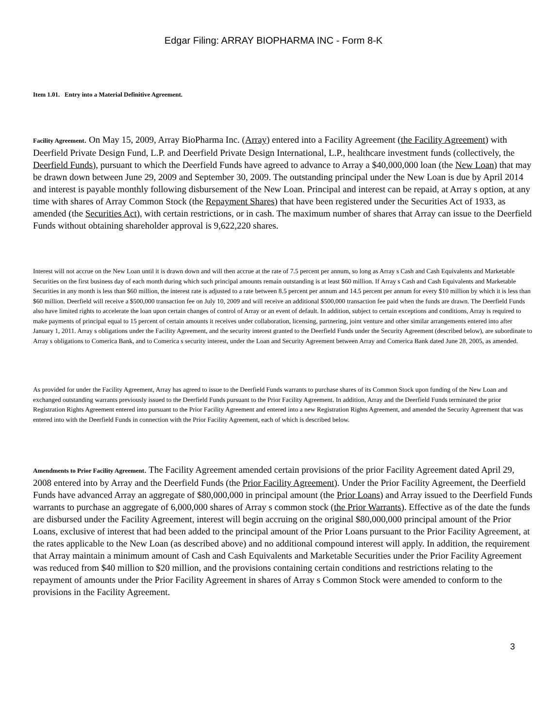Edgar Filing: ARRAY BIOPHARMA INC - Form 8-K
Item 1.01. Entry into a Material Definitive Agreement.
Facility Agreement. On May 15, 2009, Array BioPharma Inc. (Array) entered into a Facility Agreement (the Facility Agreement) with Deerfield Private Design Fund, L.P. and Deerfield Private Design International, L.P., healthcare investment funds (collectively, the Deerfield Funds), pursuant to which the Deerfield Funds have agreed to advance to Array a $40,000,000 loan (the New Loan) that may be drawn down between June 29, 2009 and September 30, 2009. The outstanding principal under the New Loan is due by April 2014 and interest is payable monthly following disbursement of the New Loan. Principal and interest can be repaid, at Array s option, at any time with shares of Array Common Stock (the Repayment Shares) that have been registered under the Securities Act of 1933, as amended (the Securities Act), with certain restrictions, or in cash. The maximum number of shares that Array can issue to the Deerfield Funds without obtaining shareholder approval is 9,622,220 shares.
Interest will not accrue on the New Loan until it is drawn down and will then accrue at the rate of 7.5 percent per annum, so long as Array s Cash and Cash Equivalents and Marketable Securities on the first business day of each month during which such principal amounts remain outstanding is at least $60 million. If Array s Cash and Cash Equivalents and Marketable Securities in any month is less than $60 million, the interest rate is adjusted to a rate between 8.5 percent per annum and 14.5 percent per annum for every $10 million by which it is less than $60 million. Deerfield will receive a $500,000 transaction fee on July 10, 2009 and will receive an additional $500,000 transaction fee paid when the funds are drawn. The Deerfield Funds also have limited rights to accelerate the loan upon certain changes of control of Array or an event of default. In addition, subject to certain exceptions and conditions, Array is required to make payments of principal equal to 15 percent of certain amounts it receives under collaboration, licensing, partnering, joint venture and other similar arrangements entered into after January 1, 2011. Array s obligations under the Facility Agreement, and the security interest granted to the Deerfield Funds under the Security Agreement (described below), are subordinate to Array s obligations to Comerica Bank, and to Comerica s security interest, under the Loan and Security Agreement between Array and Comerica Bank dated June 28, 2005, as amended.
As provided for under the Facility Agreement, Array has agreed to issue to the Deerfield Funds warrants to purchase shares of its Common Stock upon funding of the New Loan and exchanged outstanding warrants previously issued to the Deerfield Funds pursuant to the Prior Facility Agreement. In addition, Array and the Deerfield Funds terminated the prior Registration Rights Agreement entered into pursuant to the Prior Facility Agreement and entered into a new Registration Rights Agreement, and amended the Security Agreement that was entered into with the Deerfield Funds in connection with the Prior Facility Agreement, each of which is described below.
Amendments to Prior Facility Agreement. The Facility Agreement amended certain provisions of the prior Facility Agreement dated April 29, 2008 entered into by Array and the Deerfield Funds (the Prior Facility Agreement). Under the Prior Facility Agreement, the Deerfield Funds have advanced Array an aggregate of $80,000,000 in principal amount (the Prior Loans) and Array issued to the Deerfield Funds warrants to purchase an aggregate of 6,000,000 shares of Array s common stock (the Prior Warrants). Effective as of the date the funds are disbursed under the Facility Agreement, interest will begin accruing on the original $80,000,000 principal amount of the Prior Loans, exclusive of interest that had been added to the principal amount of the Prior Loans pursuant to the Prior Facility Agreement, at the rates applicable to the New Loan (as described above) and no additional compound interest will apply. In addition, the requirement that Array maintain a minimum amount of Cash and Cash Equivalents and Marketable Securities under the Prior Facility Agreement was reduced from $40 million to $20 million, and the provisions containing certain conditions and restrictions relating to the repayment of amounts under the Prior Facility Agreement in shares of Array s Common Stock were amended to conform to the provisions in the Facility Agreement.
3